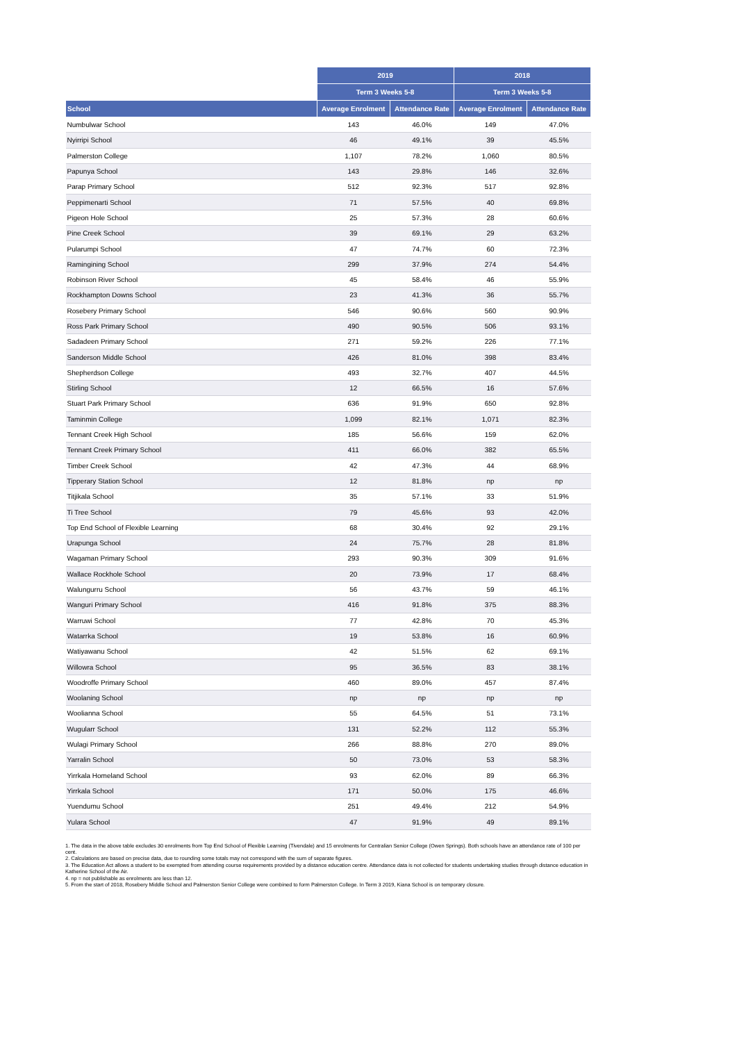| | 2019 | | 2018 | |
| --- | --- | --- | --- | --- |
| | Term 3 Weeks 5-8 | | Term 3 Weeks 5-8 | |
| School | Average Enrolment | Attendance Rate | Average Enrolment | Attendance Rate |
| Numbulwar School | 143 | 46.0% | 149 | 47.0% |
| Nyirripi School | 46 | 49.1% | 39 | 45.5% |
| Palmerston College | 1,107 | 78.2% | 1,060 | 80.5% |
| Papunya School | 143 | 29.8% | 146 | 32.6% |
| Parap Primary School | 512 | 92.3% | 517 | 92.8% |
| Peppimenarti School | 71 | 57.5% | 40 | 69.8% |
| Pigeon Hole School | 25 | 57.3% | 28 | 60.6% |
| Pine Creek School | 39 | 69.1% | 29 | 63.2% |
| Pularumpi School | 47 | 74.7% | 60 | 72.3% |
| Ramingining School | 299 | 37.9% | 274 | 54.4% |
| Robinson River School | 45 | 58.4% | 46 | 55.9% |
| Rockhampton Downs School | 23 | 41.3% | 36 | 55.7% |
| Rosebery Primary School | 546 | 90.6% | 560 | 90.9% |
| Ross Park Primary School | 490 | 90.5% | 506 | 93.1% |
| Sadadeen Primary School | 271 | 59.2% | 226 | 77.1% |
| Sanderson Middle School | 426 | 81.0% | 398 | 83.4% |
| Shepherdson College | 493 | 32.7% | 407 | 44.5% |
| Stirling School | 12 | 66.5% | 16 | 57.6% |
| Stuart Park Primary School | 636 | 91.9% | 650 | 92.8% |
| Taminmin College | 1,099 | 82.1% | 1,071 | 82.3% |
| Tennant Creek High School | 185 | 56.6% | 159 | 62.0% |
| Tennant Creek Primary School | 411 | 66.0% | 382 | 65.5% |
| Timber Creek School | 42 | 47.3% | 44 | 68.9% |
| Tipperary Station School | 12 | 81.8% | np | np |
| Titjikala School | 35 | 57.1% | 33 | 51.9% |
| Ti Tree School | 79 | 45.6% | 93 | 42.0% |
| Top End School of Flexible Learning | 68 | 30.4% | 92 | 29.1% |
| Urapunga School | 24 | 75.7% | 28 | 81.8% |
| Wagaman Primary School | 293 | 90.3% | 309 | 91.6% |
| Wallace Rockhole School | 20 | 73.9% | 17 | 68.4% |
| Walungurru School | 56 | 43.7% | 59 | 46.1% |
| Wanguri Primary School | 416 | 91.8% | 375 | 88.3% |
| Warruwi School | 77 | 42.8% | 70 | 45.3% |
| Watarrka School | 19 | 53.8% | 16 | 60.9% |
| Watiyawanu School | 42 | 51.5% | 62 | 69.1% |
| Willowra School | 95 | 36.5% | 83 | 38.1% |
| Woodroffe Primary School | 460 | 89.0% | 457 | 87.4% |
| Woolaning School | np | np | np | np |
| Woolianna School | 55 | 64.5% | 51 | 73.1% |
| Wugularr School | 131 | 52.2% | 112 | 55.3% |
| Wulagi Primary School | 266 | 88.8% | 270 | 89.0% |
| Yarralin School | 50 | 73.0% | 53 | 58.3% |
| Yirrkala Homeland School | 93 | 62.0% | 89 | 66.3% |
| Yirrkala School | 171 | 50.0% | 175 | 46.6% |
| Yuendumu School | 251 | 49.4% | 212 | 54.9% |
| Yulara School | 47 | 91.9% | 49 | 89.1% |
1. The data in the above table excludes 30 enrolments from Top End School of Flexible Learning (Tivendale) and 15 enrolments for Centralian Senior College (Owen Springs). Both schools have an attendance rate of 100 per cent.
2. Calculations are based on precise data, due to rounding some totals may not correspond with the sum of separate figures.
3. The Education Act allows a student to be exempted from attending course requirements provided by a distance education centre. Attendance data is not collected for students undertaking studies through distance education in Katherine School of the Air.
4. np = not publishable as enrolments are less than 12.
5. From the start of 2018, Rosebery Middle School and Palmerston Senior College were combined to form Palmerston College. In Term 3 2019, Kiana School is on temporary closure.